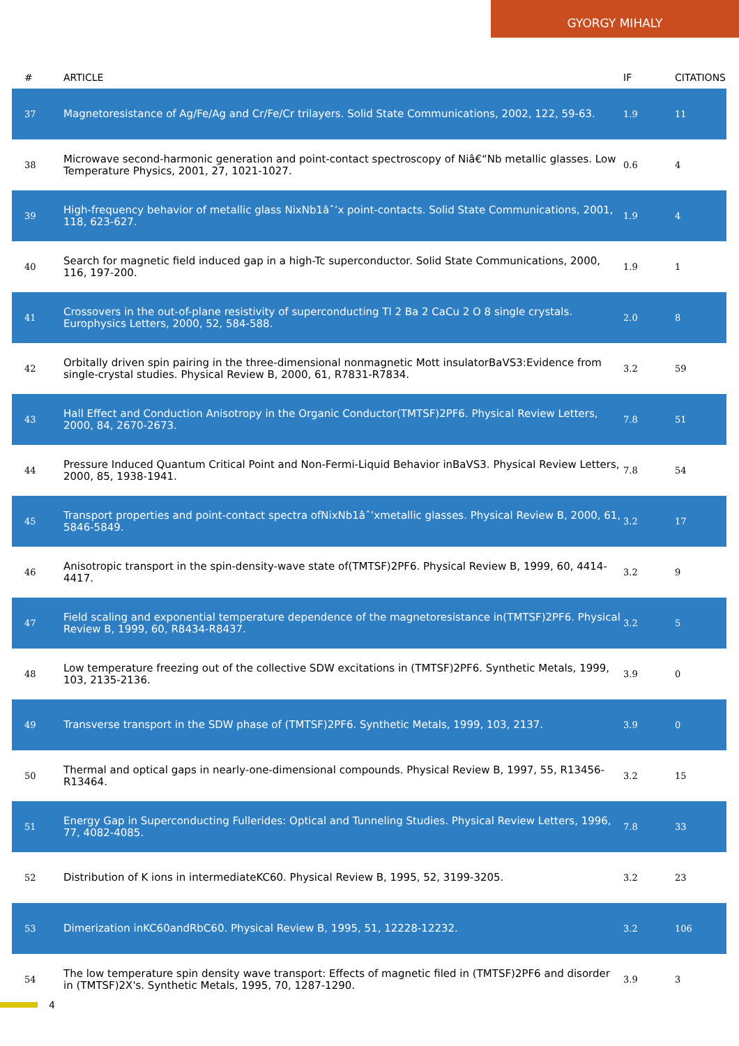GYORGY MIHALY
| # | ARTICLE | IF | CITATIONS |
| --- | --- | --- | --- |
| 37 | Magnetoresistance of Ag/Fe/Ag and Cr/Fe/Cr trilayers. Solid State Communications, 2002, 122, 59-63. | 1.9 | 11 |
| 38 | Microwave second-harmonic generation and point-contact spectroscopy of Niâ€“Nb metallic glasses. Low Temperature Physics, 2001, 27, 1021-1027. | 0.6 | 4 |
| 39 | High-frequency behavior of metallic glass NixNb1âˆ’x point-contacts. Solid State Communications, 2001, 118, 623-627. | 1.9 | 4 |
| 40 | Search for magnetic field induced gap in a high-Tc superconductor. Solid State Communications, 2000, 116, 197-200. | 1.9 | 1 |
| 41 | Crossovers in the out-of-plane resistivity of superconducting Tl 2 Ba 2 CaCu 2 O 8 single crystals. Europhysics Letters, 2000, 52, 584-588. | 2.0 | 8 |
| 42 | Orbitally driven spin pairing in the three-dimensional nonmagnetic Mott insulatorBaVS3:Evidence from single-crystal studies. Physical Review B, 2000, 61, R7831-R7834. | 3.2 | 59 |
| 43 | Hall Effect and Conduction Anisotropy in the Organic Conductor(TMTSF)2PF6. Physical Review Letters, 2000, 84, 2670-2673. | 7.8 | 51 |
| 44 | Pressure Induced Quantum Critical Point and Non-Fermi-Liquid Behavior inBaVS3. Physical Review Letters, 2000, 85, 1938-1941. | 7.8 | 54 |
| 45 | Transport properties and point-contact spectra ofNixNb1âˆ’xmetallic glasses. Physical Review B, 2000, 61, 5846-5849. | 3.2 | 17 |
| 46 | Anisotropic transport in the spin-density-wave state of(TMTSF)2PF6. Physical Review B, 1999, 60, 4414-4417. | 3.2 | 9 |
| 47 | Field scaling and exponential temperature dependence of the magnetoresistance in(TMTSF)2PF6. Physical Review B, 1999, 60, R8434-R8437. | 3.2 | 5 |
| 48 | Low temperature freezing out of the collective SDW excitations in (TMTSF)2PF6. Synthetic Metals, 1999, 103, 2135-2136. | 3.9 | 0 |
| 49 | Transverse transport in the SDW phase of (TMTSF)2PF6. Synthetic Metals, 1999, 103, 2137. | 3.9 | 0 |
| 50 | Thermal and optical gaps in nearly-one-dimensional compounds. Physical Review B, 1997, 55, R13456-R13464. | 3.2 | 15 |
| 51 | Energy Gap in Superconducting Fullerides: Optical and Tunneling Studies. Physical Review Letters, 1996, 77, 4082-4085. | 7.8 | 33 |
| 52 | Distribution of K ions in intermediateKC60. Physical Review B, 1995, 52, 3199-3205. | 3.2 | 23 |
| 53 | Dimerization inKC60andRbC60. Physical Review B, 1995, 51, 12228-12232. | 3.2 | 106 |
| 54 | The low temperature spin density wave transport: Effects of magnetic filed in (TMTSF)2PF6 and disorder in (TMTSF)2X's. Synthetic Metals, 1995, 70, 1287-1290. | 3.9 | 3 |
4